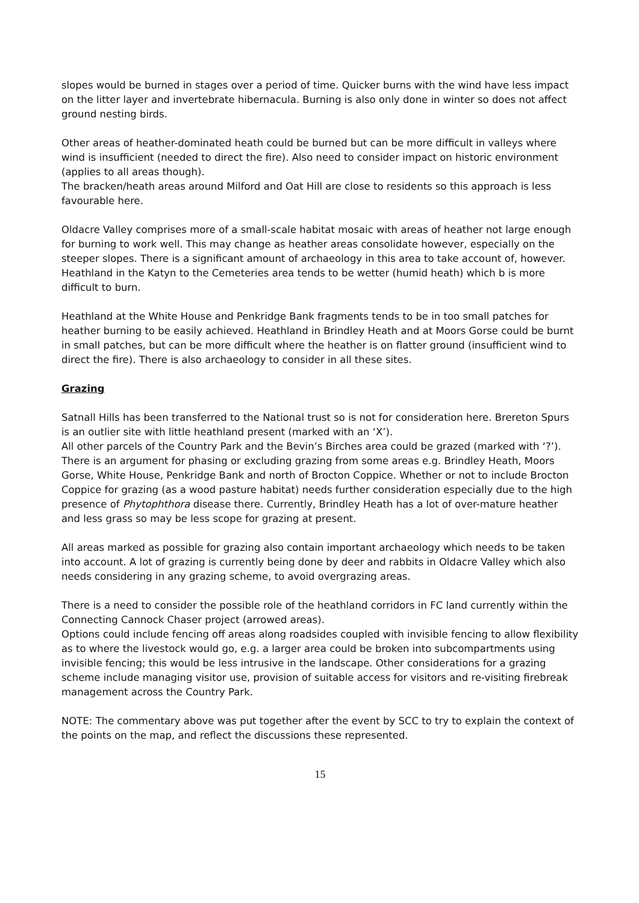slopes would be burned in stages over a period of time. Quicker burns with the wind have less impact on the litter layer and invertebrate hibernacula. Burning is also only done in winter so does not affect ground nesting birds.
Other areas of heather-dominated heath could be burned but can be more difficult in valleys where wind is insufficient (needed to direct the fire). Also need to consider impact on historic environment (applies to all areas though).
The bracken/heath areas around Milford and Oat Hill are close to residents so this approach is less favourable here.
Oldacre Valley comprises more of a small-scale habitat mosaic with areas of heather not large enough for burning to work well. This may change as heather areas consolidate however, especially on the steeper slopes. There is a significant amount of archaeology in this area to take account of, however.
Heathland in the Katyn to the Cemeteries area tends to be wetter (humid heath) which b is more difficult to burn.
Heathland at the White House and Penkridge Bank fragments tends to be in too small patches for heather burning to be easily achieved. Heathland in Brindley Heath and at Moors Gorse could be burnt in small patches, but can be more difficult where the heather is on flatter ground (insufficient wind to direct the fire). There is also archaeology to consider in all these sites.
Grazing
Satnall Hills has been transferred to the National trust so is not for consideration here. Brereton Spurs is an outlier site with little heathland present (marked with an ‘X’).
All other parcels of the Country Park and the Bevin’s Birches area could be grazed (marked with ‘?’). There is an argument for phasing or excluding grazing from some areas e.g. Brindley Heath, Moors Gorse, White House, Penkridge Bank and north of Brocton Coppice. Whether or not to include Brocton Coppice for grazing (as a wood pasture habitat) needs further consideration especially due to the high presence of Phytophthora disease there. Currently, Brindley Heath has a lot of over-mature heather and less grass so may be less scope for grazing at present.
All areas marked as possible for grazing also contain important archaeology which needs to be taken into account. A lot of grazing is currently being done by deer and rabbits in Oldacre Valley which also needs considering in any grazing scheme, to avoid overgrazing areas.
There is a need to consider the possible role of the heathland corridors in FC land currently within the Connecting Cannock Chaser project (arrowed areas).
Options could include fencing off areas along roadsides coupled with invisible fencing to allow flexibility as to where the livestock would go, e.g. a larger area could be broken into subcompartments using invisible fencing; this would be less intrusive in the landscape. Other considerations for a grazing scheme include managing visitor use, provision of suitable access for visitors and re-visiting firebreak management across the Country Park.
NOTE: The commentary above was put together after the event by SCC to try to explain the context of the points on the map, and reflect the discussions these represented.
15